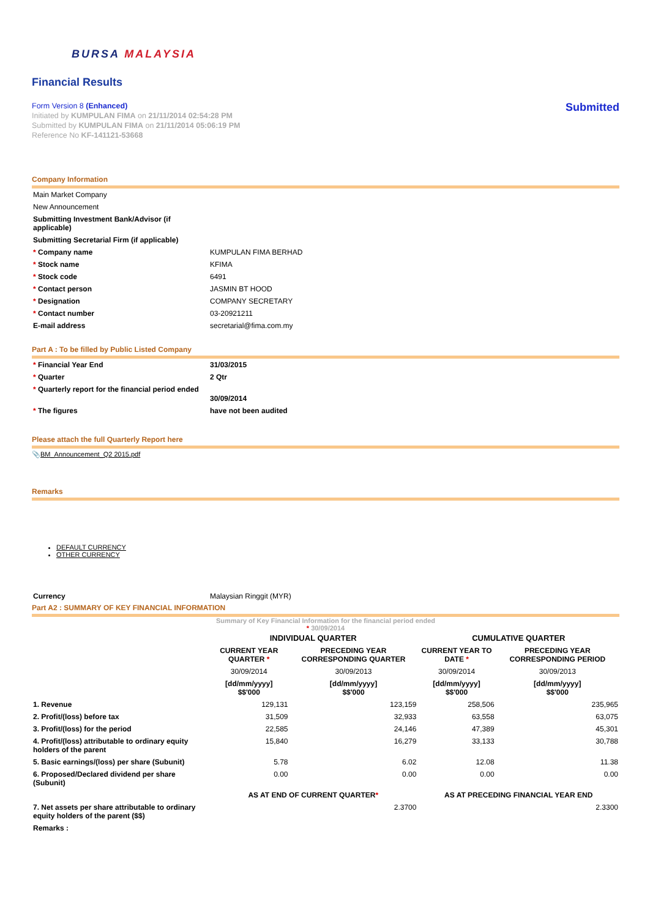BURSA MALAYSIA
Financial Results
Submitted
Form Version 8 (Enhanced)
Initiated by KUMPULAN FIMA on 21/11/2014 02:54:28 PM
Submitted by KUMPULAN FIMA on 21/11/2014 05:06:19 PM
Reference No KF-141121-53668
Company Information
| Main Market Company | |
| New Announcement | |
| Submitting Investment Bank/Advisor (if applicable) | |
| Submitting Secretarial Firm (if applicable) | |
| * Company name | KUMPULAN FIMA BERHAD |
| * Stock name | KFIMA |
| * Stock code | 6491 |
| * Contact person | JASMIN BT HOOD |
| * Designation | COMPANY SECRETARY |
| * Contact number | 03-20921211 |
| E-mail address | secretarial@fima.com.my |
Part A : To be filled by Public Listed Company
| * Financial Year End | 31/03/2015 |
| * Quarter | 2 Qtr |
| * Quarterly report for the financial period ended | 30/09/2014 |
| * The figures | have not been audited |
Please attach the full Quarterly Report here
📎BM_Announcement_Q2 2015.pdf
Remarks
DEFAULT CURRENCY
OTHER CURRENCY
| Currency | Malaysian Ringgit (MYR) |
Part A2 : SUMMARY OF KEY FINANCIAL INFORMATION
Summary of Key Financial Information for the financial period ended
* 30/09/2014
| | INDIVIDUAL QUARTER | | CUMULATIVE QUARTER | |
| | CURRENT YEAR QUARTER * | PRECEDING YEAR CORRESPONDING QUARTER | CURRENT YEAR TO DATE * | PRECEDING YEAR CORRESPONDING PERIOD |
| | 30/09/2014 | 30/09/2013 | 30/09/2014 | 30/09/2013 |
| | [dd/mm/yyyy] $$'000 | [dd/mm/yyyy] $$'000 | [dd/mm/yyyy] $$'000 | [dd/mm/yyyy] $$'000 |
| 1. Revenue | 129,131 | 123,159 | 258,506 | 235,965 |
| 2. Profit/(loss) before tax | 31,509 | 32,933 | 63,558 | 63,075 |
| 3. Profit/(loss) for the period | 22,585 | 24,146 | 47,389 | 45,301 |
| 4. Profit/(loss) attributable to ordinary equity holders of the parent | 15,840 | 16,279 | 33,133 | 30,788 |
| 5. Basic earnings/(loss) per share (Subunit) | 5.78 | 6.02 | 12.08 | 11.38 |
| 6. Proposed/Declared dividend per share (Subunit) | 0.00 | 0.00 | 0.00 | 0.00 |
| | AS AT END OF CURRENT QUARTER * | | AS AT PRECEDING FINANCIAL YEAR END | |
| 7. Net assets per share attributable to ordinary equity holders of the parent ($$) | 2.3700 | | 2.3300 | |
| Remarks : | | | | |